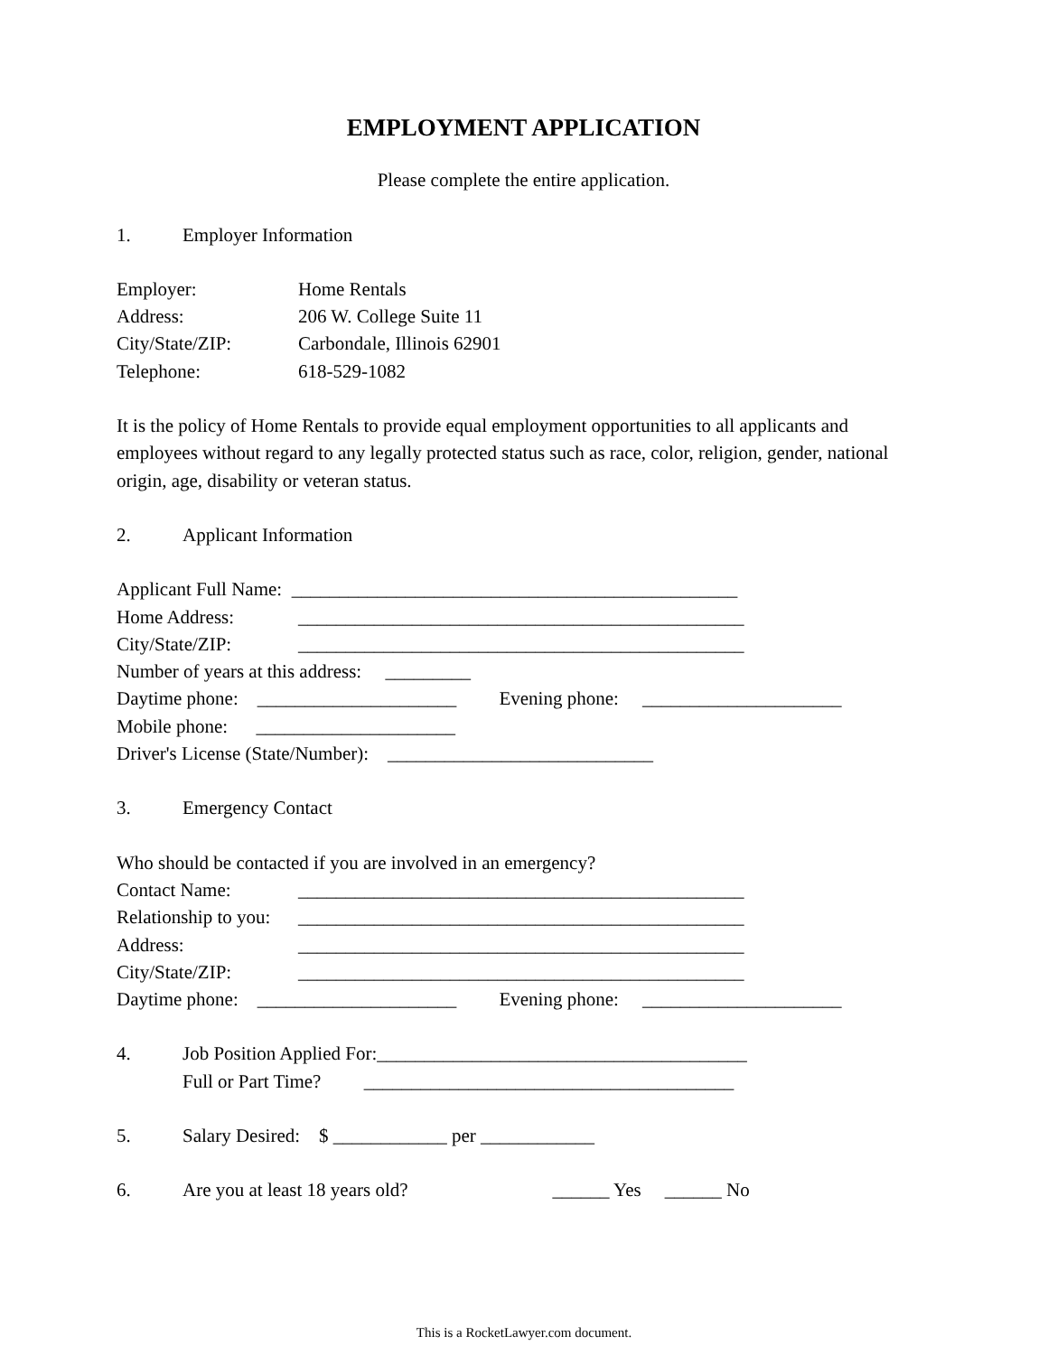EMPLOYMENT APPLICATION
Please complete the entire application.
1. Employer Information
Employer: Home Rentals
Address: 206 W. College Suite 11
City/State/ZIP: Carbondale, Illinois 62901
Telephone: 618-529-1082
It is the policy of Home Rentals to provide equal employment opportunities to all applicants and employees without regard to any legally protected status such as race, color, religion, gender, national origin, age, disability or veteran status.
2. Applicant Information
Applicant Full Name: _______________________________________________
Home Address: _______________________________________________
City/State/ZIP: _______________________________________________
Number of years at this address: _________
Daytime phone: _____________________ Evening phone: _____________________
Mobile phone: _____________________
Driver's License (State/Number): ____________________________
3. Emergency Contact
Who should be contacted if you are involved in an emergency?
Contact Name: _______________________________________________
Relationship to you: _______________________________________________
Address: _______________________________________________
City/State/ZIP: _______________________________________________
Daytime phone: _____________________ Evening phone: _____________________
4. Job Position Applied For:_______________________________________
Full or Part Time? _______________________________________
5. Salary Desired: $ ____________ per ____________
6. Are you at least 18 years old? ______ Yes ______ No
This is a RocketLawyer.com document.